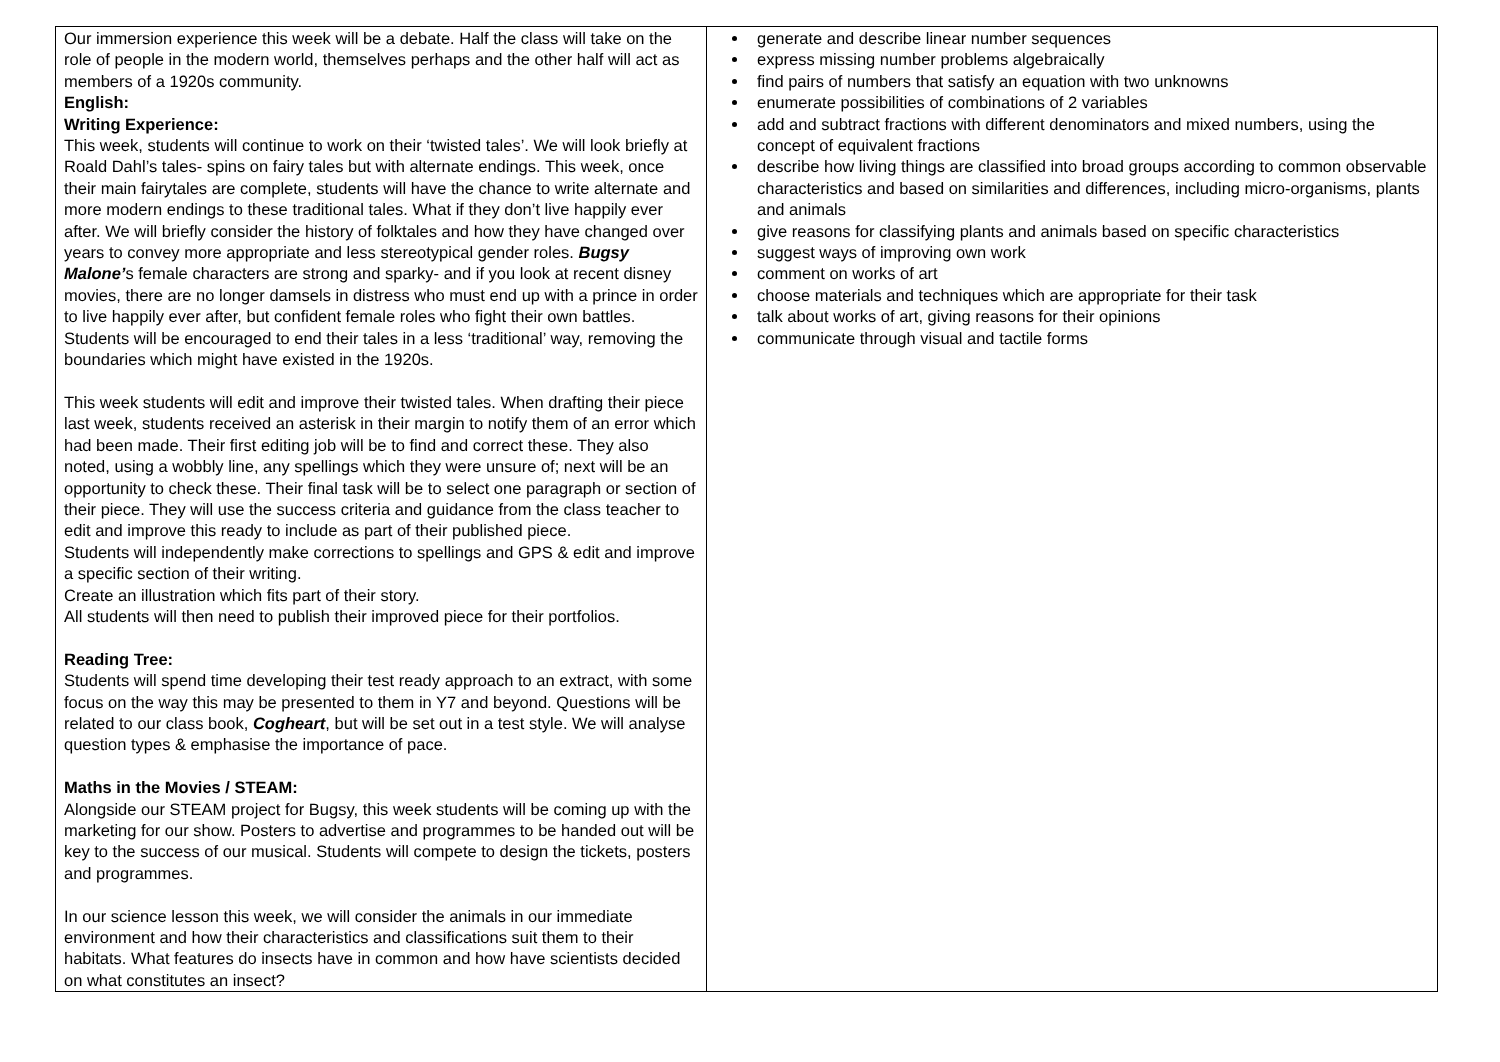| Our immersion experience this week will be a debate. Half the class will take on the role of people in the modern world, themselves perhaps and the other half will act as members of a 1920s community. English: Writing Experience: This week, students will continue to work on their ‘twisted tales’. We will look briefly at Roald Dahl’s tales- spins on fairy tales but with alternate endings. This week, once their main fairytales are complete, students will have the chance to write alternate and more modern endings to these traditional tales. What if they don’t live happily ever after. We will briefly consider the history of folktales and how they have changed over years to convey more appropriate and less stereotypical gender roles. Bugsy Malone’ s female characters are strong and sparky- and if you look at recent disney movies, there are no longer damsels in distress who must end up with a prince in order to live happily ever after, but confident female roles who fight their own battles. Students will be encouraged to end their tales in a less ‘traditional’ way, removing the boundaries which might have existed in the 1920s. This week students will edit and improve their twisted tales. When drafting their piece last week, students received an asterisk in their margin to notify them of an error which had been made. Their first editing job will be to find and correct these. They also noted, using a wobbly line, any spellings which they were unsure of; next will be an opportunity to check these. Their final task will be to select one paragraph or section of their piece. They will use the success criteria and guidance from the class teacher to edit and improve this ready to include as part of their published piece. Students will independently make corrections to spellings and GPS & edit and improve a specific section of their writing. Create an illustration which fits part of their story. All students will then need to publish their improved piece for their portfolios. Reading Tree: Students will spend time developing their test ready approach to an extract, with some focus on the way this may be presented to them in Y7 and beyond. Questions will be related to our class book, Cogheart , but will be set out in a test style. We will analyse question types & emphasise the importance of pace. Maths in the Movies / STEAM: Alongside our STEAM project for Bugsy, this week students will be coming up with the marketing for our show. Posters to advertise and programmes to be handed out will be key to the success of our musical. Students will compete to design the tickets, posters and programmes. In our science lesson this week, we will consider the animals in our immediate environment and how their characteristics and classifications suit them to their habitats. What features do insects have in common and how have scientists decided on what constitutes an insect? | generate and describe linear number sequences express missing number problems algebraically find pairs of numbers that satisfy an equation with two unknowns enumerate possibilities of combinations of 2 variables add and subtract fractions with different denominators and mixed numbers, using the concept of equivalent fractions describe how living things are classified into broad groups according to common observable characteristics and based on similarities and differences, including micro-organisms, plants and animals give reasons for classifying plants and animals based on specific characteristics suggest ways of improving own work comment on works of art choose materials and techniques which are appropriate for their task talk about works of art, giving reasons for their opinions communicate through visual and tactile forms |